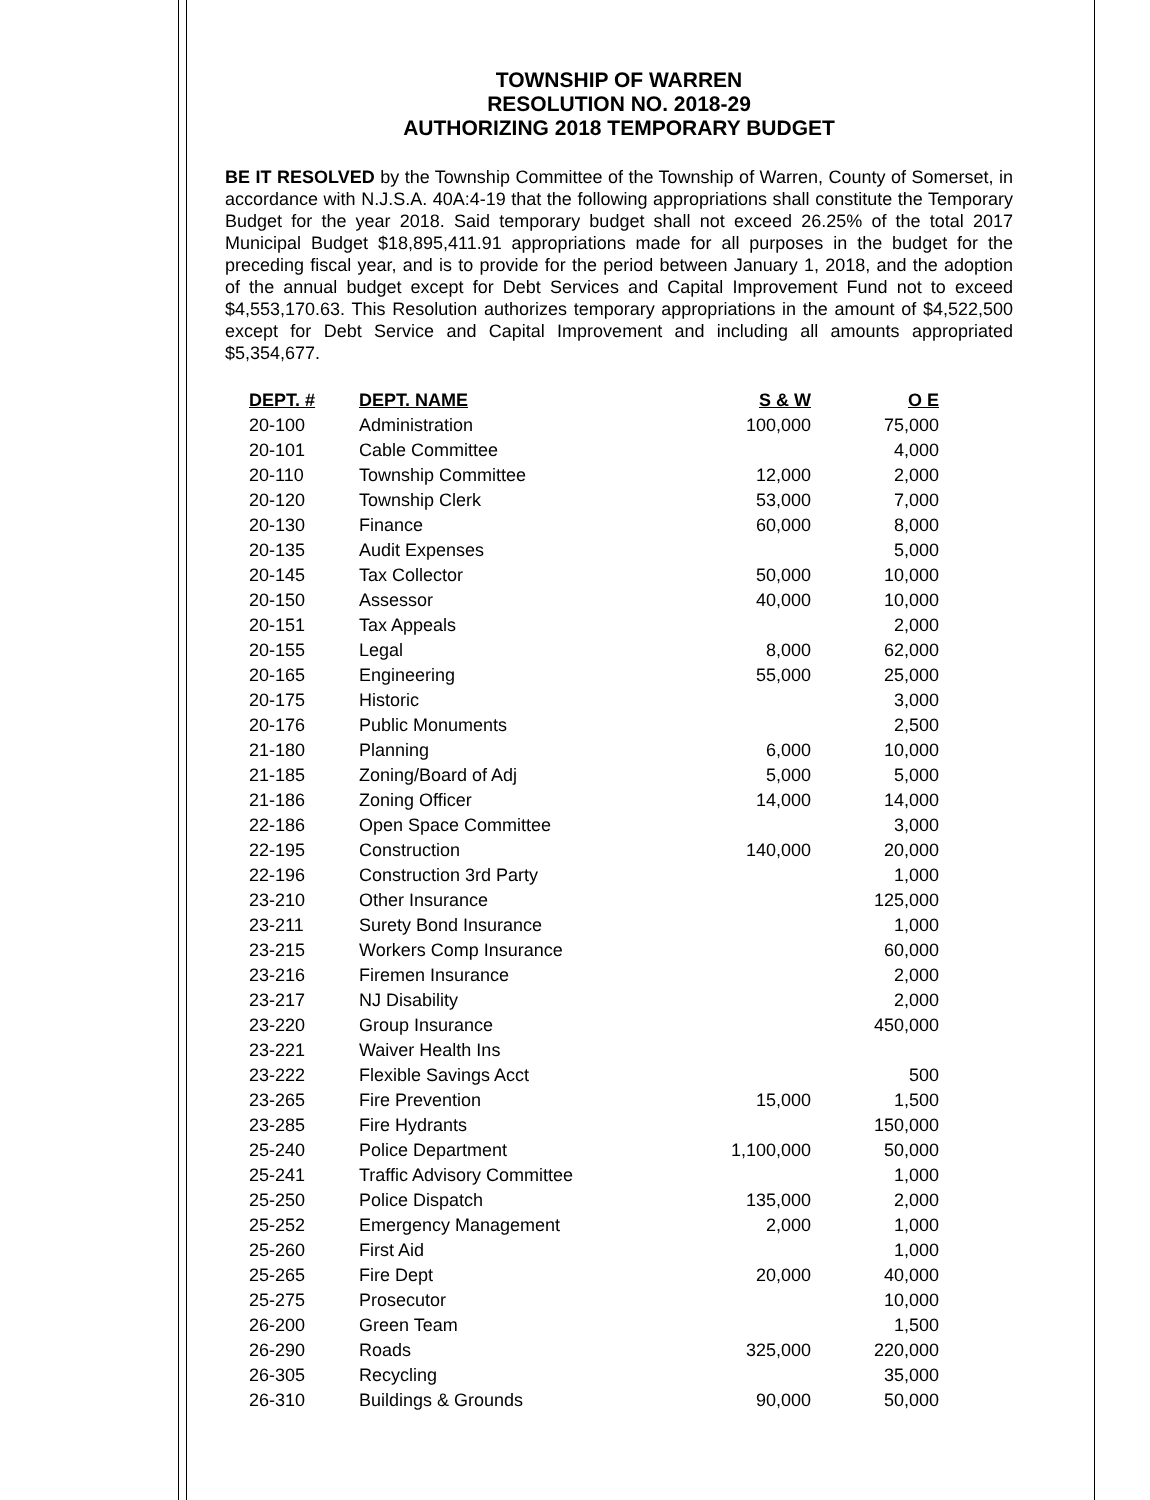TOWNSHIP OF WARREN
RESOLUTION NO. 2018-29
AUTHORIZING 2018 TEMPORARY BUDGET
BE IT RESOLVED by the Township Committee of the Township of Warren, County of Somerset, in accordance with N.J.S.A. 40A:4-19 that the following appropriations shall constitute the Temporary Budget for the year 2018. Said temporary budget shall not exceed 26.25% of the total 2017 Municipal Budget $18,895,411.91 appropriations made for all purposes in the budget for the preceding fiscal year, and is to provide for the period between January 1, 2018, and the adoption of the annual budget except for Debt Services and Capital Improvement Fund not to exceed $4,553,170.63. This Resolution authorizes temporary appropriations in the amount of $4,522,500 except for Debt Service and Capital Improvement and including all amounts appropriated $5,354,677.
| DEPT. # | DEPT. NAME | S & W | O E |
| --- | --- | --- | --- |
| 20-100 | Administration | 100,000 | 75,000 |
| 20-101 | Cable Committee | | 4,000 |
| 20-110 | Township Committee | 12,000 | 2,000 |
| 20-120 | Township Clerk | 53,000 | 7,000 |
| 20-130 | Finance | 60,000 | 8,000 |
| 20-135 | Audit Expenses | | 5,000 |
| 20-145 | Tax Collector | 50,000 | 10,000 |
| 20-150 | Assessor | 40,000 | 10,000 |
| 20-151 | Tax Appeals | | 2,000 |
| 20-155 | Legal | 8,000 | 62,000 |
| 20-165 | Engineering | 55,000 | 25,000 |
| 20-175 | Historic | | 3,000 |
| 20-176 | Public Monuments | | 2,500 |
| 21-180 | Planning | 6,000 | 10,000 |
| 21-185 | Zoning/Board of Adj | 5,000 | 5,000 |
| 21-186 | Zoning Officer | 14,000 | 14,000 |
| 22-186 | Open Space Committee | | 3,000 |
| 22-195 | Construction | 140,000 | 20,000 |
| 22-196 | Construction 3rd Party | | 1,000 |
| 23-210 | Other Insurance | | 125,000 |
| 23-211 | Surety Bond Insurance | | 1,000 |
| 23-215 | Workers Comp Insurance | | 60,000 |
| 23-216 | Firemen Insurance | | 2,000 |
| 23-217 | NJ Disability | | 2,000 |
| 23-220 | Group Insurance | | 450,000 |
| 23-221 | Waiver Health Ins | | |
| 23-222 | Flexible Savings Acct | | 500 |
| 23-265 | Fire Prevention | 15,000 | 1,500 |
| 23-285 | Fire Hydrants | | 150,000 |
| 25-240 | Police Department | 1,100,000 | 50,000 |
| 25-241 | Traffic Advisory Committee | | 1,000 |
| 25-250 | Police Dispatch | 135,000 | 2,000 |
| 25-252 | Emergency Management | 2,000 | 1,000 |
| 25-260 | First Aid | | 1,000 |
| 25-265 | Fire Dept | 20,000 | 40,000 |
| 25-275 | Prosecutor | | 10,000 |
| 26-200 | Green Team | | 1,500 |
| 26-290 | Roads | 325,000 | 220,000 |
| 26-305 | Recycling | | 35,000 |
| 26-310 | Buildings & Grounds | 90,000 | 50,000 |